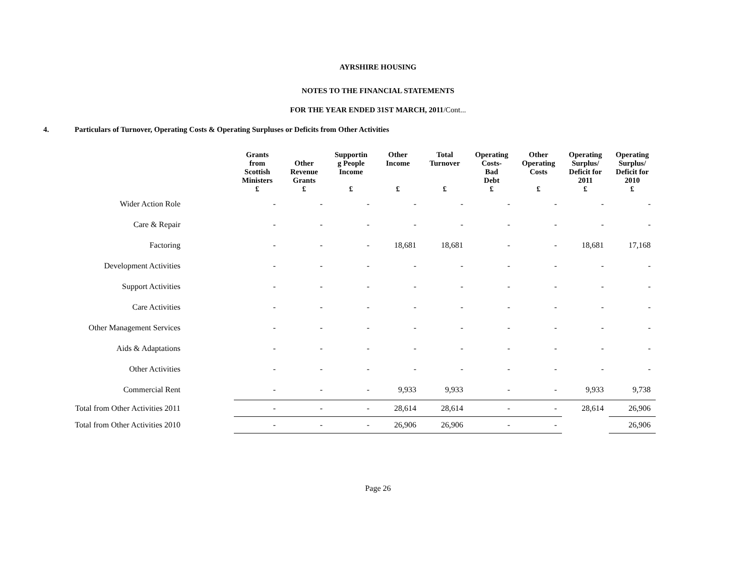AYRSHIRE HOUSING
NOTES TO THE FINANCIAL STATEMENTS
FOR THE YEAR ENDED 31ST MARCH, 2011/Cont...
4. Particulars of Turnover, Operating Costs & Operating Surpluses or Deficits from Other Activities
| | | Grants from Scottish Ministers £ | Other Revenue Grants £ | Supportin g People Income £ | Other Income £ | Total Turnover £ | Operating Costs- Bad Debt £ | Other Operating Costs £ | Operating Surplus/ Deficit for 2011 £ | Operating Surplus/ Deficit for 2010 £ |
| --- | --- | --- | --- | --- | --- | --- | --- | --- | --- | --- |
| Wider Action Role | | - | - | - | - | - | - | - | - | - |
| Care & Repair | | - | - | - | - | - | - | - | - | - |
| Factoring | | - | - | - | 18,681 | 18,681 | - | - | 18,681 | 17,168 |
| Development Activities | | - | - | - | - | - | - | - | - | - |
| Support Activities | | - | - | - | - | - | - | - | - | - |
| Care Activities | | - | - | - | - | - | - | - | - | - |
| Other Management Services | | - | - | - | - | - | - | - | - | - |
| Aids & Adaptations | | - | - | - | - | - | - | - | - | - |
| Other Activities | | - | - | - | - | - | - | - | - | - |
| Commercial Rent | | - | - | - | 9,933 | 9,933 | - | - | 9,933 | 9,738 |
| Total from Other Activities 2011 | | - | - | - | 28,614 | 28,614 | - | - | 28,614 | 26,906 |
| Total from Other Activities 2010 | | - | - | - | 26,906 | 26,906 | - | - | | 26,906 |
Page 26